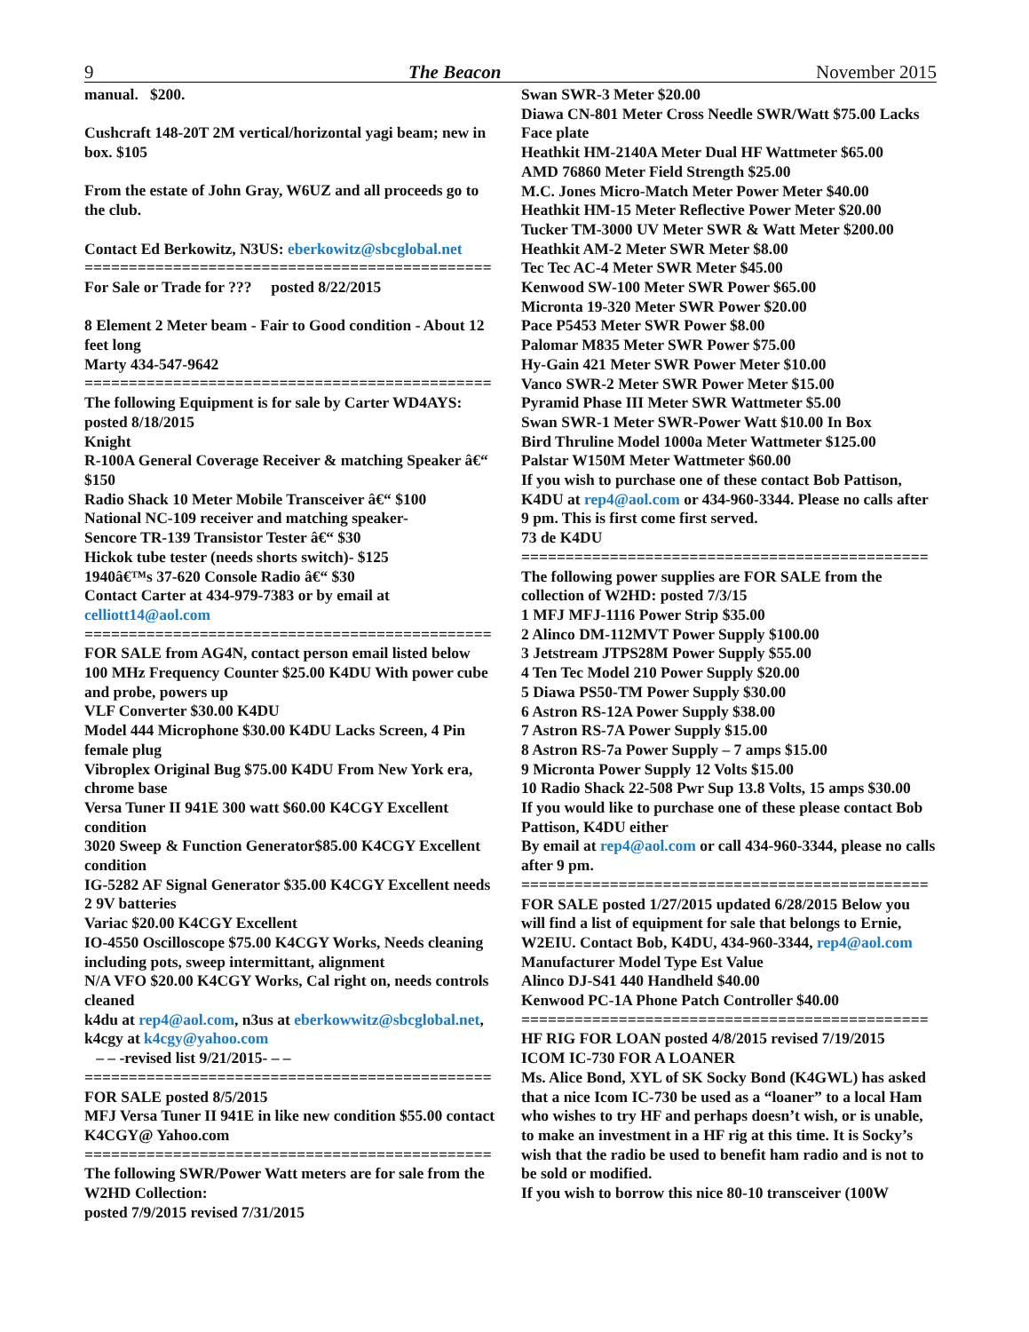9 The Beacon November 2015
manual. $200.
Cushcraft 148-20T 2M vertical/horizontal yagi beam; new in box. $105
From the estate of John Gray, W6UZ and all proceeds go to the club.
Contact Ed Berkowitz, N3US: eberkowitz@sbcglobal.net
==============================================
For Sale or Trade for ??? posted 8/22/2015
8 Element 2 Meter beam - Fair to Good condition - About 12 feet long
Marty 434-547-9642
==============================================
The following Equipment is for sale by Carter WD4AYS: posted 8/18/2015
Knight
R-100A General Coverage Receiver & matching Speaker â€“ $150
Radio Shack 10 Meter Mobile Transceiver â€“ $100
National NC-109 receiver and matching speaker-
Sencore TR-139 Transistor Tester â€“ $30
Hickok tube tester (needs shorts switch)- $125
1940â€™s 37-620 Console Radio â€“ $30
Contact Carter at 434-979-7383 or by email at celliott14@aol.com
==============================================
FOR SALE from AG4N, contact person email listed below
100 MHz Frequency Counter $25.00 K4DU With power cube and probe, powers up
VLF Converter $30.00 K4DU
Model 444 Microphone $30.00 K4DU Lacks Screen, 4 Pin female plug
Vibroplex Original Bug $75.00 K4DU From New York era, chrome base
Versa Tuner II 941E 300 watt $60.00 K4CGY Excellent condition
3020 Sweep & Function Generator$85.00 K4CGY Excellent condition
IG-5282 AF Signal Generator $35.00 K4CGY Excellent needs 2 9V batteries
Variac $20.00 K4CGY Excellent
IO-4550 Oscilloscope $75.00 K4CGY Works, Needs cleaning including pots, sweep intermittant, alignment
N/A VFO $20.00 K4CGY Works, Cal right on, needs controls cleaned
k4du at rep4@aol.com, n3us at eberkowwitz@sbcglobal.net, k4cgy at k4cgy@yahoo.com
– – -revised list 9/21/2015- – –
==============================================
FOR SALE posted 8/5/2015
MFJ Versa Tuner II 941E in like new condition $55.00 contact K4CGY@ Yahoo.com
==============================================
The following SWR/Power Watt meters are for sale from the W2HD Collection:
posted 7/9/2015 revised 7/31/2015
Swan SWR-3 Meter $20.00
Diawa CN-801 Meter Cross Needle SWR/Watt $75.00 Lacks Face plate
Heathkit HM-2140A Meter Dual HF Wattmeter $65.00
AMD 76860 Meter Field Strength $25.00
M.C. Jones Micro-Match Meter Power Meter $40.00
Heathkit HM-15 Meter Reflective Power Meter $20.00
Tucker TM-3000 UV Meter SWR & Watt Meter $200.00
Heathkit AM-2 Meter SWR Meter $8.00
Tec Tec AC-4 Meter SWR Meter $45.00
Kenwood SW-100 Meter SWR Power $65.00
Micronta 19-320 Meter SWR Power $20.00
Pace P5453 Meter SWR Power $8.00
Palomar M835 Meter SWR Power $75.00
Hy-Gain 421 Meter SWR Power Meter $10.00
Vanco SWR-2 Meter SWR Power Meter $15.00
Pyramid Phase III Meter SWR Wattmeter $5.00
Swan SWR-1 Meter SWR-Power Watt $10.00 In Box
Bird Thruline Model 1000a Meter Wattmeter $125.00
Palstar W150M Meter Wattmeter $60.00
If you wish to purchase one of these contact Bob Pattison, K4DU at rep4@aol.com or 434-960-3344. Please no calls after 9 pm. This is first come first served.
73 de K4DU
==============================================
The following power supplies are FOR SALE from the collection of W2HD: posted 7/3/15
1 MFJ MFJ-1116 Power Strip $35.00
2 Alinco DM-112MVT Power Supply $100.00
3 Jetstream JTPS28M Power Supply $55.00
4 Ten Tec Model 210 Power Supply $20.00
5 Diawa PS50-TM Power Supply $30.00
6 Astron RS-12A Power Supply $38.00
7 Astron RS-7A Power Supply $15.00
8 Astron RS-7a Power Supply – 7 amps $15.00
9 Micronta Power Supply 12 Volts $15.00
10 Radio Shack 22-508 Pwr Sup 13.8 Volts, 15 amps $30.00
If you would like to purchase one of these please contact Bob Pattison, K4DU either
By email at rep4@aol.com or call 434-960-3344, please no calls after 9 pm.
==============================================
FOR SALE posted 1/27/2015 updated 6/28/2015 Below you will find a list of equipment for sale that belongs to Ernie, W2EIU. Contact Bob, K4DU, 434-960-3344, rep4@aol.com
Manufacturer Model Type Est Value
Alinco DJ-S41 440 Handheld $40.00
Kenwood PC-1A Phone Patch Controller $40.00
==============================================
HF RIG FOR LOAN posted 4/8/2015 revised 7/19/2015
ICOM IC-730 FOR A LOANER
Ms. Alice Bond, XYL of SK Socky Bond (K4GWL) has asked that a nice Icom IC-730 be used as a “loaner” to a local Ham who wishes to try HF and perhaps doesn’t wish, or is unable, to make an investment in a HF rig at this time. It is Socky’s wish that the radio be used to benefit ham radio and is not to be sold or modified.
If you wish to borrow this nice 80-10 transceiver (100W